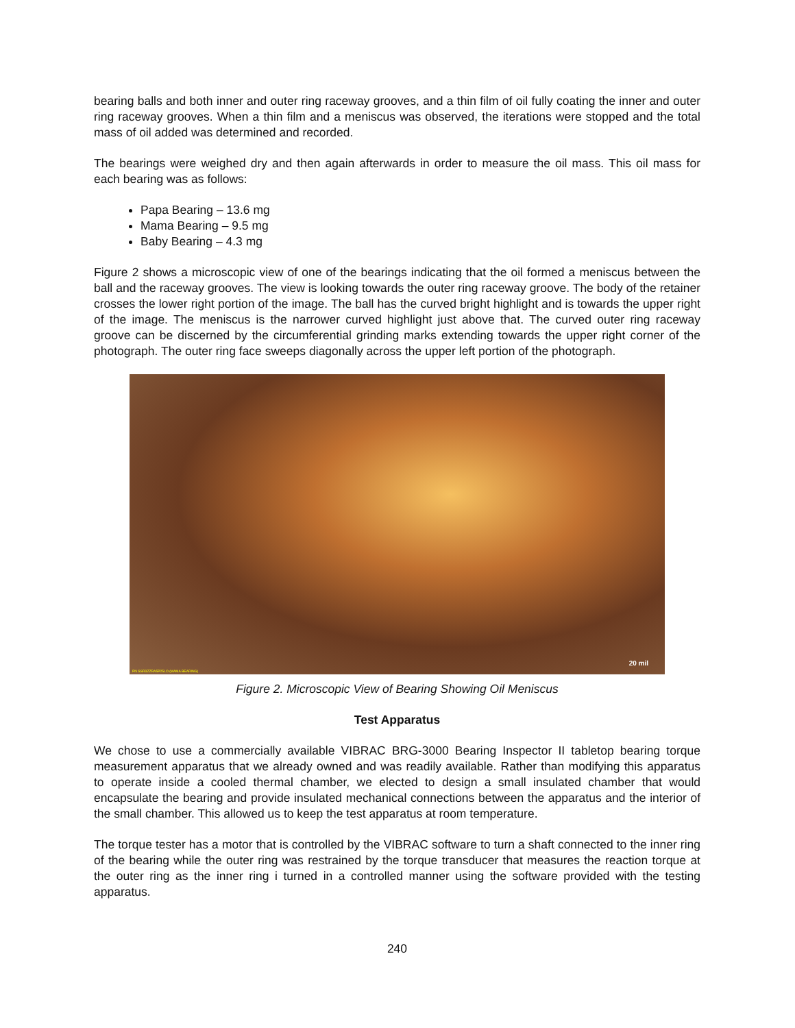bearing balls and both inner and outer ring raceway grooves, and a thin film of oil fully coating the inner and outer ring raceway grooves. When a thin film and a meniscus was observed, the iterations were stopped and the total mass of oil added was determined and recorded.
The bearings were weighed dry and then again afterwards in order to measure the oil mass. This oil mass for each bearing was as follows:
Papa Bearing – 13.6 mg
Mama Bearing – 9.5 mg
Baby Bearing – 4.3 mg
Figure 2 shows a microscopic view of one of the bearings indicating that the oil formed a meniscus between the ball and the raceway grooves. The view is looking towards the outer ring raceway groove. The body of the retainer crosses the lower right portion of the image. The ball has the curved bright highlight and is towards the upper right of the image. The meniscus is the narrower curved highlight just above that. The curved outer ring raceway groove can be discerned by the circumferential grinding marks extending towards the upper right corner of the photograph. The outer ring face sweeps diagonally across the upper left portion of the photograph.
PN SSR3ZZRA5P25LO (MAMA BEARING)
20 mil
Figure 2. Microscopic View of Bearing Showing Oil Meniscus
Test Apparatus
We chose to use a commercially available VIBRAC BRG-3000 Bearing Inspector II tabletop bearing torque measurement apparatus that we already owned and was readily available. Rather than modifying this apparatus to operate inside a cooled thermal chamber, we elected to design a small insulated chamber that would encapsulate the bearing and provide insulated mechanical connections between the apparatus and the interior of the small chamber. This allowed us to keep the test apparatus at room temperature.
The torque tester has a motor that is controlled by the VIBRAC software to turn a shaft connected to the inner ring of the bearing while the outer ring was restrained by the torque transducer that measures the reaction torque at the outer ring as the inner ring i turned in a controlled manner using the software provided with the testing apparatus.
240